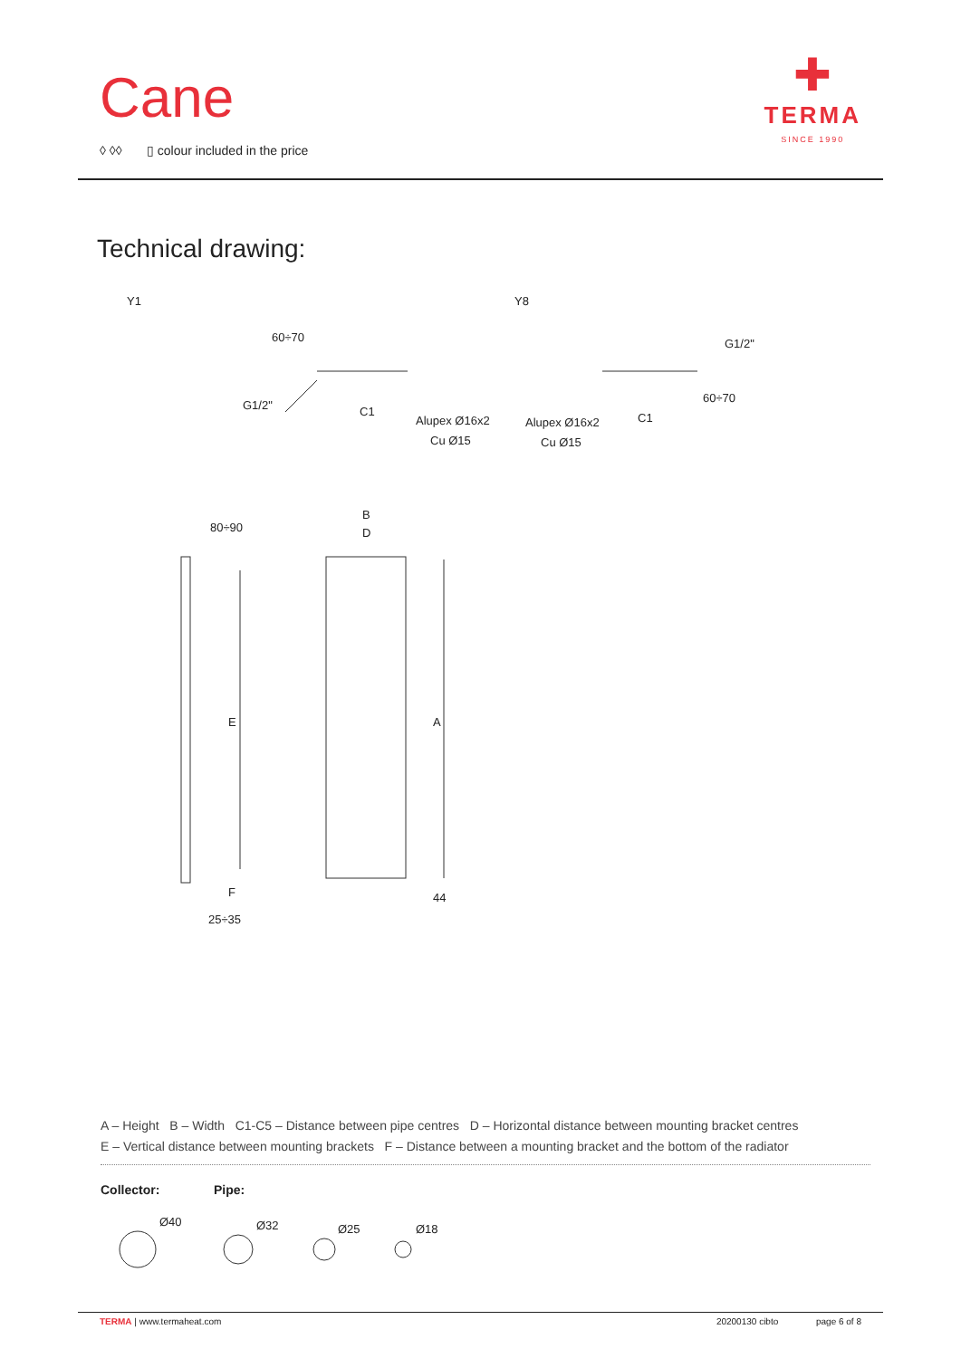Cane
◊ ◊◊ ▯ colour included in the price
✚
TERMA
SINCE 1990
Technical drawing:
Y1 Y8
G1/2" C1
Alupex Ø16x2
Cu Ø15
60÷70 G1/2"
Alupex Ø16x2 C1
Cu Ø15
60÷70
80÷90
B
D
E A
F 44
25÷35
A – Height B – Width C1-C5 – Distance between pipe centres D – Horizontal distance between mounting bracket centres
E – Vertical distance between mounting brackets F – Distance between a mounting bracket and the bottom of the radiator
Collector: Pipe:
Ø40 Ø32 Ø25 Ø18
TERMA | www.termaheat.com 20200130 cibto page 6 of 8